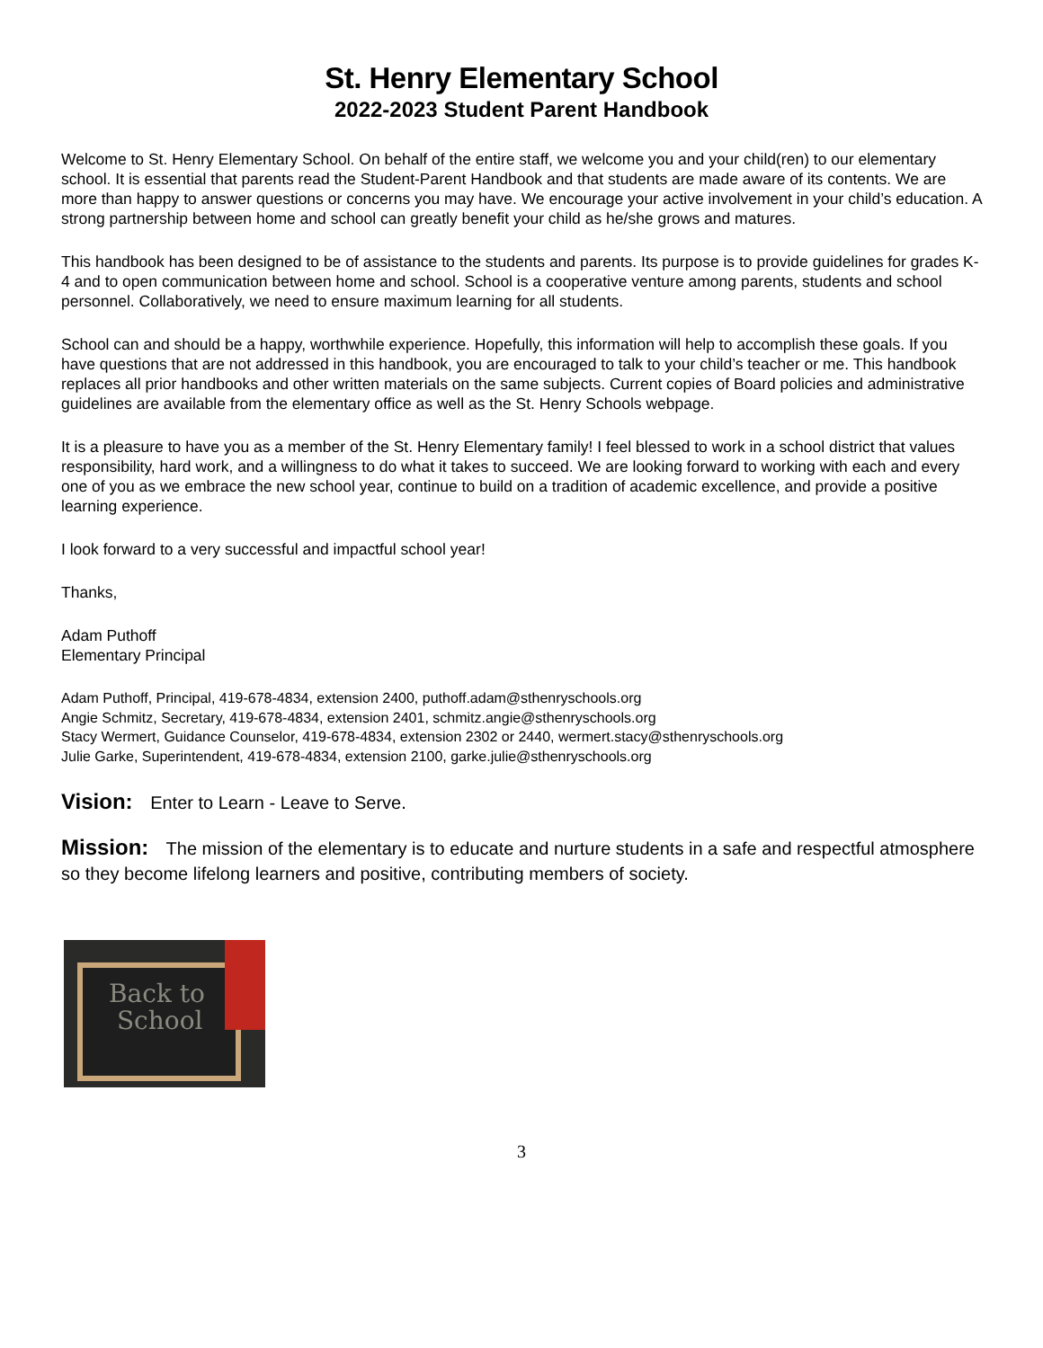St. Henry Elementary School
2022-2023 Student Parent Handbook
Welcome to St. Henry Elementary School. On behalf of the entire staff, we welcome you and your child(ren) to our elementary school. It is essential that parents read the Student-Parent Handbook and that students are made aware of its contents. We are more than happy to answer questions or concerns you may have. We encourage your active involvement in your child’s education. A strong partnership between home and school can greatly benefit your child as he/she grows and matures.
This handbook has been designed to be of assistance to the students and parents. Its purpose is to provide guidelines for grades K-4 and to open communication between home and school. School is a cooperative venture among parents, students and school personnel. Collaboratively, we need to ensure maximum learning for all students.
School can and should be a happy, worthwhile experience. Hopefully, this information will help to accomplish these goals. If you have questions that are not addressed in this handbook, you are encouraged to talk to your child’s teacher or me. This handbook replaces all prior handbooks and other written materials on the same subjects. Current copies of Board policies and administrative guidelines are available from the elementary office as well as the St. Henry Schools webpage.
It is a pleasure to have you as a member of the St. Henry Elementary family! I feel blessed to work in a school district that values responsibility, hard work, and a willingness to do what it takes to succeed. We are looking forward to working with each and every one of you as we embrace the new school year, continue to build on a tradition of academic excellence, and provide a positive learning experience.
I look forward to a very successful and impactful school year!
Thanks,
Adam Puthoff
Elementary Principal
Adam Puthoff, Principal, 419-678-4834, extension 2400, puthoff.adam@sthenryschools.org
Angie Schmitz, Secretary, 419-678-4834, extension 2401, schmitz.angie@sthenryschools.org
Stacy Wermert, Guidance Counselor, 419-678-4834, extension 2302 or 2440, wermert.stacy@sthenryschools.org
Julie Garke, Superintendent, 419-678-4834, extension 2100, garke.julie@sthenryschools.org
Vision: Enter to Learn - Leave to Serve.
Mission: The mission of the elementary is to educate and nurture students in a safe and respectful atmosphere so they become lifelong learners and positive, contributing members of society.
Back to
School
3